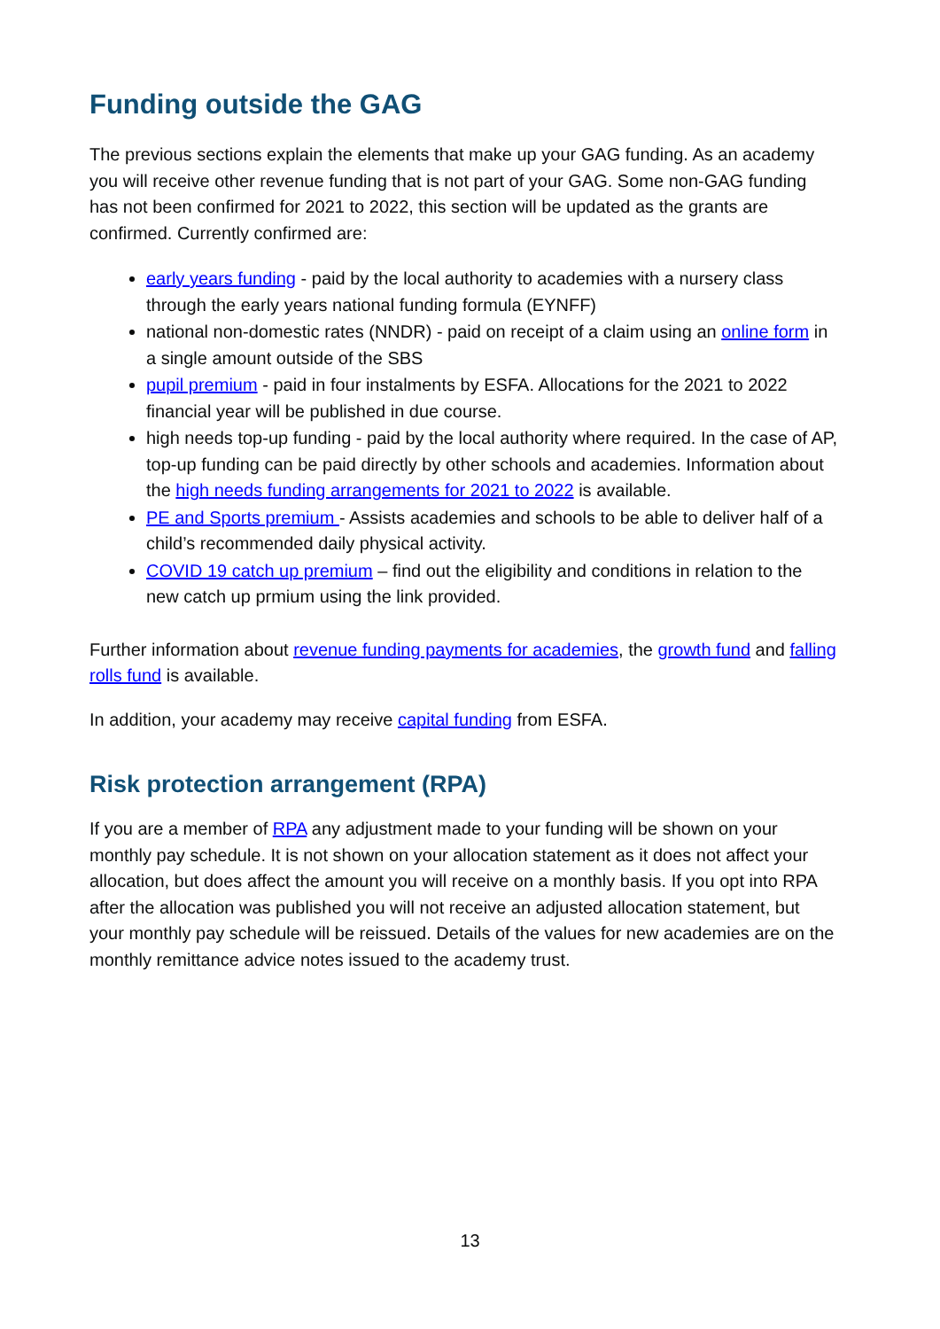Funding outside the GAG
The previous sections explain the elements that make up your GAG funding. As an academy you will receive other revenue funding that is not part of your GAG. Some non-GAG funding has not been confirmed for 2021 to 2022, this section will be updated as the grants are confirmed. Currently confirmed are:
early years funding - paid by the local authority to academies with a nursery class through the early years national funding formula (EYNFF)
national non-domestic rates (NNDR) - paid on receipt of a claim using an online form in a single amount outside of the SBS
pupil premium - paid in four instalments by ESFA. Allocations for the 2021 to 2022 financial year will be published in due course.
high needs top-up funding - paid by the local authority where required. In the case of AP, top-up funding can be paid directly by other schools and academies. Information about the high needs funding arrangements for 2021 to 2022 is available.
PE and Sports premium - Assists academies and schools to be able to deliver half of a child’s recommended daily physical activity.
COVID 19 catch up premium – find out the eligibility and conditions in relation to the new catch up prmium using the link provided.
Further information about revenue funding payments for academies, the growth fund and falling rolls fund is available.
In addition, your academy may receive capital funding from ESFA.
Risk protection arrangement (RPA)
If you are a member of RPA any adjustment made to your funding will be shown on your monthly pay schedule. It is not shown on your allocation statement as it does not affect your allocation, but does affect the amount you will receive on a monthly basis. If you opt into RPA after the allocation was published you will not receive an adjusted allocation statement, but your monthly pay schedule will be reissued. Details of the values for new academies are on the monthly remittance advice notes issued to the academy trust.
13